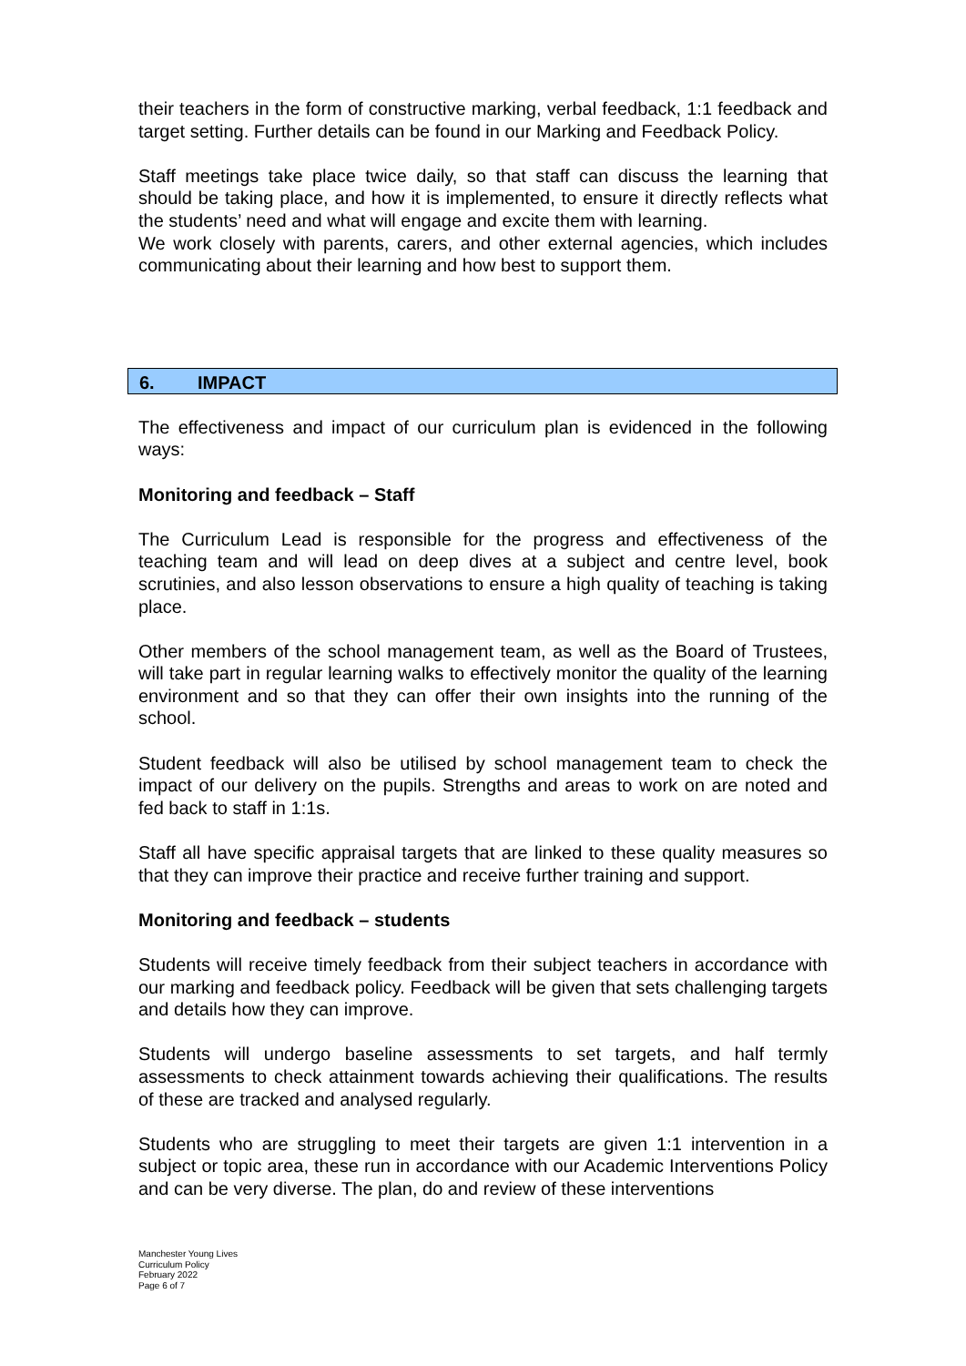their teachers in the form of constructive marking, verbal feedback, 1:1 feedback and target setting. Further details can be found in our Marking and Feedback Policy.
Staff meetings take place twice daily, so that staff can discuss the learning that should be taking place, and how it is implemented, to ensure it directly reflects what the students’ need and what will engage and excite them with learning.
We work closely with parents, carers, and other external agencies, which includes communicating about their learning and how best to support them.
6. IMPACT
The effectiveness and impact of our curriculum plan is evidenced in the following ways:
Monitoring and feedback – Staff
The Curriculum Lead is responsible for the progress and effectiveness of the teaching team and will lead on deep dives at a subject and centre level, book scrutinies, and also lesson observations to ensure a high quality of teaching is taking place.
Other members of the school management team, as well as the Board of Trustees, will take part in regular learning walks to effectively monitor the quality of the learning environment and so that they can offer their own insights into the running of the school.
Student feedback will also be utilised by school management team to check the impact of our delivery on the pupils. Strengths and areas to work on are noted and fed back to staff in 1:1s.
Staff all have specific appraisal targets that are linked to these quality measures so that they can improve their practice and receive further training and support.
Monitoring and feedback – students
Students will receive timely feedback from their subject teachers in accordance with our marking and feedback policy. Feedback will be given that sets challenging targets and details how they can improve.
Students will undergo baseline assessments to set targets, and half termly assessments to check attainment towards achieving their qualifications. The results of these are tracked and analysed regularly.
Students who are struggling to meet their targets are given 1:1 intervention in a subject or topic area, these run in accordance with our Academic Interventions Policy and can be very diverse. The plan, do and review of these interventions
Manchester Young Lives
Curriculum Policy
February 2022
Page 6 of 7